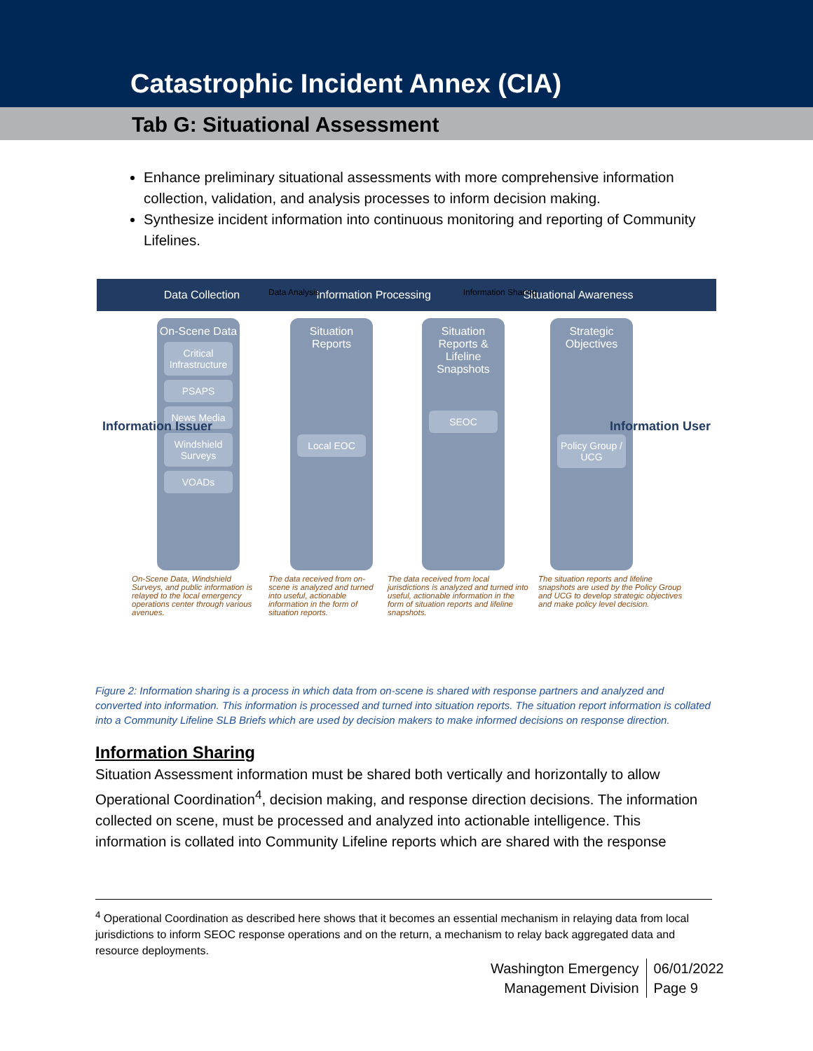Catastrophic Incident Annex (CIA)
Tab G: Situational Assessment
Enhance preliminary situational assessments with more comprehensive information collection, validation, and analysis processes to inform decision making.
Synthesize incident information into continuous monitoring and reporting of Community Lifelines.
Data Analysis Information Sharing
Data Collection
Information Processing
Situational Awareness
Information Issuer Information User
On-Scene Data
Critical Infrastructure
PSAPS
News Media
Windshield Surveys
VOADs
Situation Reports
Local EOC
Situation Reports & Lifeline Snapshots
SEOC
Strategic Objectives
Policy Group / UCG
On-Scene Data, Windshield Surveys, and public information is relayed to the local emergency operations center through various avenues.
The data received from on-scene is analyzed and turned into useful, actionable information in the form of situation reports.
The data received from local jurisdictions is analyzed and turned into useful, actionable information in the form of situation reports and lifeline snapshots.
The situation reports and lifeline snapshots are used by the Policy Group and UCG to develop strategic objectives and make policy level decision.
Figure 2: Information sharing is a process in which data from on-scene is shared with response partners and analyzed and converted into information. This information is processed and turned into situation reports. The situation report information is collated into a Community Lifeline SLB Briefs which are used by decision makers to make informed decisions on response direction.
Information Sharing
Situation Assessment information must be shared both vertically and horizontally to allow Operational Coordination<sup>4</sup>, decision making, and response direction decisions. The information collected on scene, must be processed and analyzed into actionable intelligence. This information is collated into Community Lifeline reports which are shared with the response
<sup>4</sup> Operational Coordination as described here shows that it becomes an essential mechanism in relaying data from local jurisdictions to inform SEOC response operations and on the return, a mechanism to relay back aggregated data and resource deployments.
Washington Emergency
Management Division
06/01/2022
Page 9